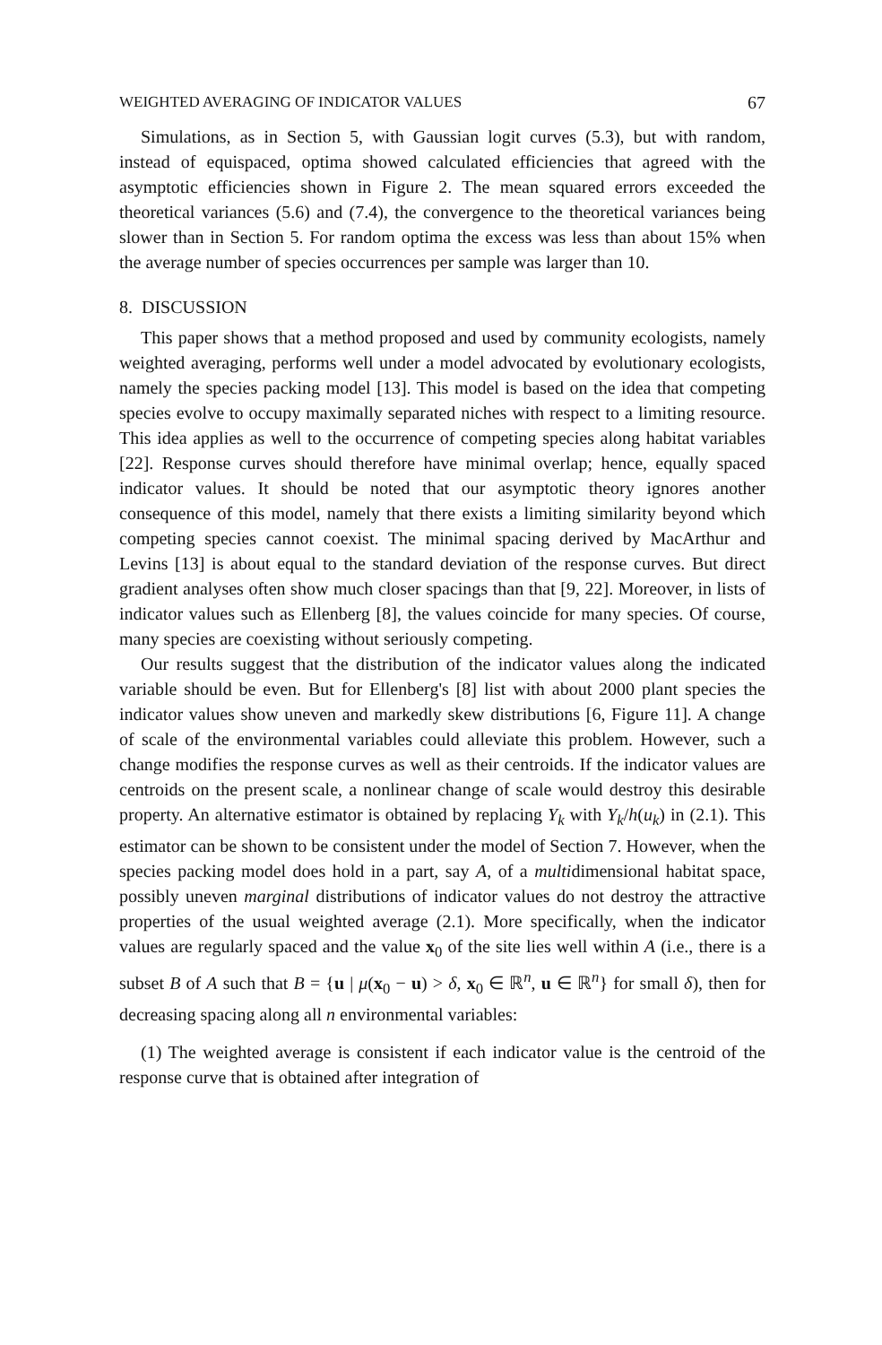WEIGHTED AVERAGING OF INDICATOR VALUES 67
Simulations, as in Section 5, with Gaussian logit curves (5.3), but with random, instead of equispaced, optima showed calculated efficiencies that agreed with the asymptotic efficiencies shown in Figure 2. The mean squared errors exceeded the theoretical variances (5.6) and (7.4), the convergence to the theoretical variances being slower than in Section 5. For random optima the excess was less than about 15% when the average number of species occurrences per sample was larger than 10.
8. DISCUSSION
This paper shows that a method proposed and used by community ecologists, namely weighted averaging, performs well under a model advocated by evolutionary ecologists, namely the species packing model [13]. This model is based on the idea that competing species evolve to occupy maximally separated niches with respect to a limiting resource. This idea applies as well to the occurrence of competing species along habitat variables [22]. Response curves should therefore have minimal overlap; hence, equally spaced indicator values. It should be noted that our asymptotic theory ignores another consequence of this model, namely that there exists a limiting similarity beyond which competing species cannot coexist. The minimal spacing derived by MacArthur and Levins [13] is about equal to the standard deviation of the response curves. But direct gradient analyses often show much closer spacings than that [9, 22]. Moreover, in lists of indicator values such as Ellenberg [8], the values coincide for many species. Of course, many species are coexisting without seriously competing.
Our results suggest that the distribution of the indicator values along the indicated variable should be even. But for Ellenberg's [8] list with about 2000 plant species the indicator values show uneven and markedly skew distributions [6, Figure 11]. A change of scale of the environmental variables could alleviate this problem. However, such a change modifies the response curves as well as their centroids. If the indicator values are centroids on the present scale, a nonlinear change of scale would destroy this desirable property. An alternative estimator is obtained by replacing Y<sub>k</sub> with Y<sub>k</sub>/h(u<sub>k</sub>) in (2.1). This estimator can be shown to be consistent under the model of Section 7. However, when the species packing model does hold in a part, say A, of a multidimensional habitat space, possibly uneven marginal distributions of indicator values do not destroy the attractive properties of the usual weighted average (2.1). More specifically, when the indicator values are regularly spaced and the value x<sub>0</sub> of the site lies well within A (i.e., there is a subset B of A such that B = {u | μ(x<sub>0</sub> − u) > δ, x<sub>0</sub> ∈ ℝ<sup>n</sup>, u ∈ ℝ<sup>n</sup>} for small δ), then for decreasing spacing along all n environmental variables:
(1) The weighted average is consistent if each indicator value is the centroid of the response curve that is obtained after integration of